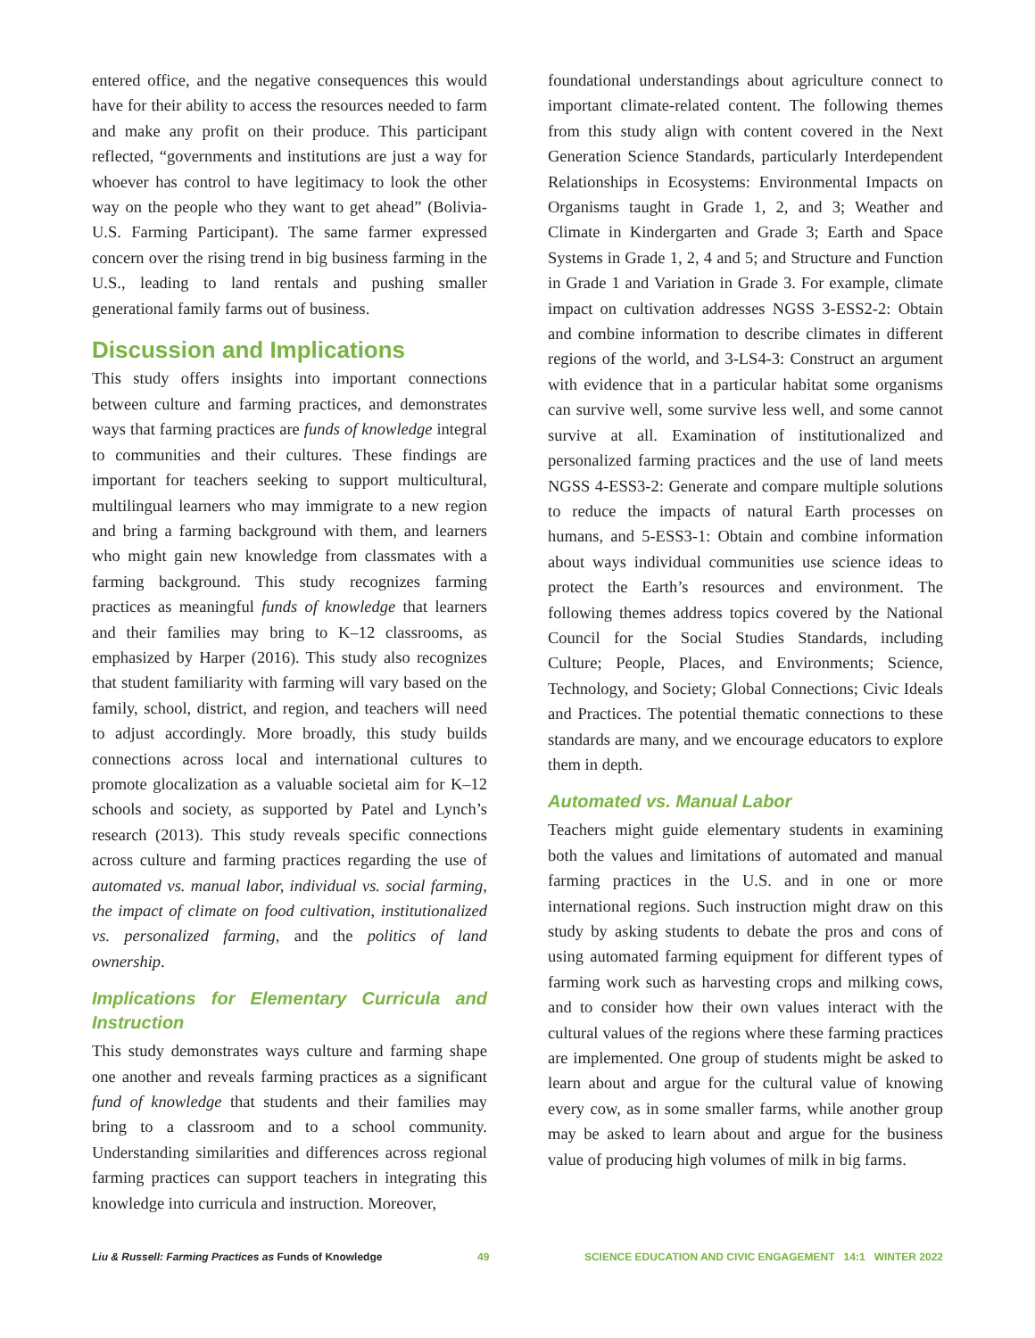entered office, and the negative consequences this would have for their ability to access the resources needed to farm and make any profit on their produce. This participant reflected, “governments and institutions are just a way for whoever has control to have legitimacy to look the other way on the people who they want to get ahead” (Bolivia-U.S. Farming Participant). The same farmer expressed concern over the rising trend in big business farming in the U.S., leading to land rentals and pushing smaller generational family farms out of business.
Discussion and Implications
This study offers insights into important connections between culture and farming practices, and demonstrates ways that farming practices are funds of knowledge integral to communities and their cultures. These findings are important for teachers seeking to support multicultural, multilingual learners who may immigrate to a new region and bring a farming background with them, and learners who might gain new knowledge from classmates with a farming background. This study recognizes farming practices as meaningful funds of knowledge that learners and their families may bring to K–12 classrooms, as emphasized by Harper (2016). This study also recognizes that student familiarity with farming will vary based on the family, school, district, and region, and teachers will need to adjust accordingly. More broadly, this study builds connections across local and international cultures to promote glocalization as a valuable societal aim for K–12 schools and society, as supported by Patel and Lynch’s research (2013). This study reveals specific connections across culture and farming practices regarding the use of automated vs. manual labor, individual vs. social farming, the impact of climate on food cultivation, institutionalized vs. personalized farming, and the politics of land ownership.
Implications for Elementary Curricula and Instruction
This study demonstrates ways culture and farming shape one another and reveals farming practices as a significant fund of knowledge that students and their families may bring to a classroom and to a school community. Understanding similarities and differences across regional farming practices can support teachers in integrating this knowledge into curricula and instruction. Moreover,
foundational understandings about agriculture connect to important climate-related content. The following themes from this study align with content covered in the Next Generation Science Standards, particularly Interdependent Relationships in Ecosystems: Environmental Impacts on Organisms taught in Grade 1, 2, and 3; Weather and Climate in Kindergarten and Grade 3; Earth and Space Systems in Grade 1, 2, 4 and 5; and Structure and Function in Grade 1 and Variation in Grade 3. For example, climate impact on cultivation addresses NGSS 3-ESS2-2: Obtain and combine information to describe climates in different regions of the world, and 3-LS4-3: Construct an argument with evidence that in a particular habitat some organisms can survive well, some survive less well, and some cannot survive at all. Examination of institutionalized and personalized farming practices and the use of land meets NGSS 4-ESS3-2: Generate and compare multiple solutions to reduce the impacts of natural Earth processes on humans, and 5-ESS3-1: Obtain and combine information about ways individual communities use science ideas to protect the Earth’s resources and environment. The following themes address topics covered by the National Council for the Social Studies Standards, including Culture; People, Places, and Environments; Science, Technology, and Society; Global Connections; Civic Ideals and Practices. The potential thematic connections to these standards are many, and we encourage educators to explore them in depth.
Automated vs. Manual Labor
Teachers might guide elementary students in examining both the values and limitations of automated and manual farming practices in the U.S. and in one or more international regions. Such instruction might draw on this study by asking students to debate the pros and cons of using automated farming equipment for different types of farming work such as harvesting crops and milking cows, and to consider how their own values interact with the cultural values of the regions where these farming practices are implemented. One group of students might be asked to learn about and argue for the cultural value of knowing every cow, as in some smaller farms, while another group may be asked to learn about and argue for the business value of producing high volumes of milk in big farms.
Liu & Russell: Farming Practices as Funds of Knowledge 49 SCIENCE EDUCATION AND CIVIC ENGAGEMENT 14:1 WINTER 2022